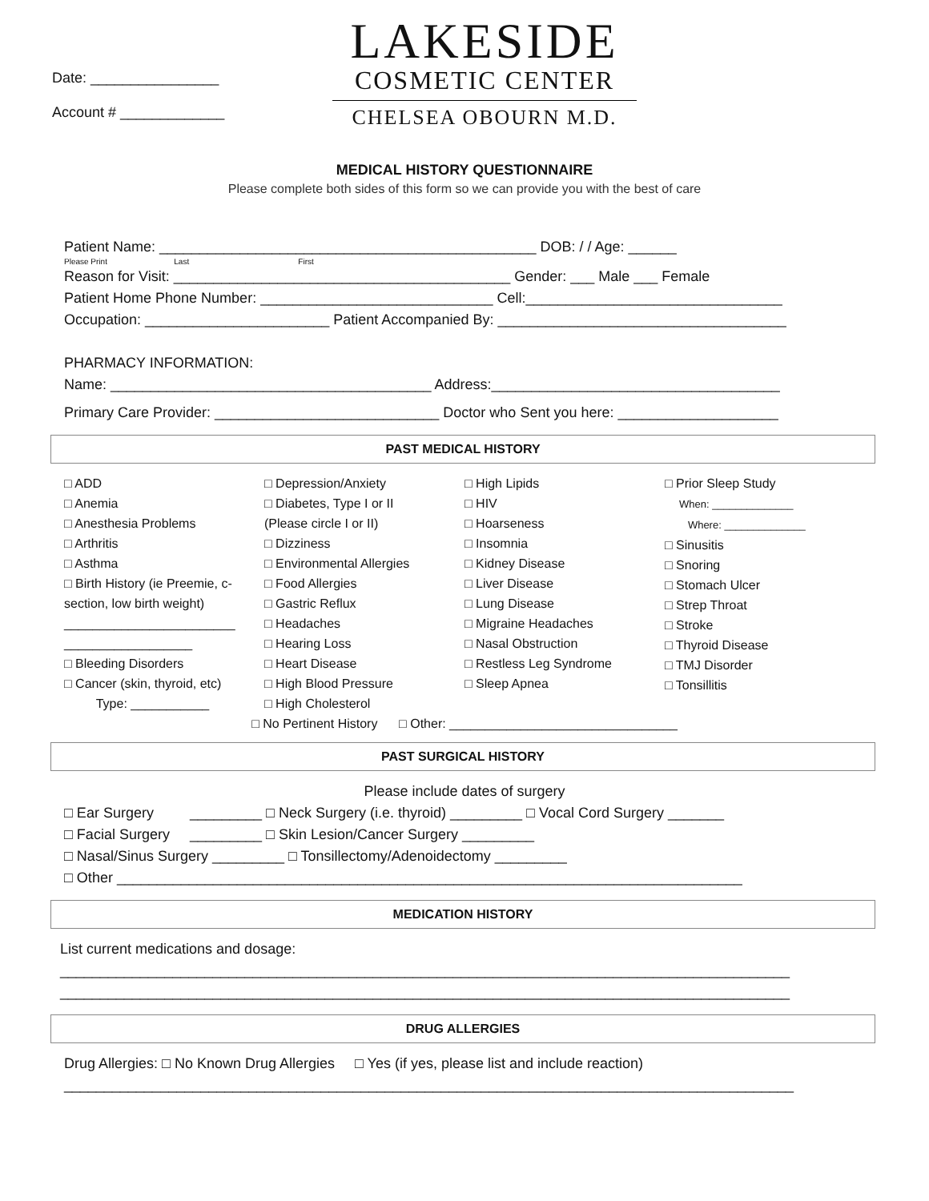Date: ________________
Account # _____________
LAKESIDE
COSMETIC CENTER
CHELSEA OBOURN M.D.
MEDICAL HISTORY QUESTIONNAIRE
Please complete both sides of this form so we can provide you with the best of care
Patient Name: _______________________________________________ DOB: / / Age: ______
Please Print Last First
Reason for Visit: __________________________________________ Gender: ___ Male ___ Female
Patient Home Phone Number: _____________________________ Cell:________________________________
Occupation: _______________________ Patient Accompanied By: ____________________________________
PHARMACY INFORMATION:
Name: ________________________________________ Address:____________________________________
Primary Care Provider: ____________________________ Doctor who Sent you here: ____________________
PAST MEDICAL HISTORY
□ ADD
□ Anemia
□ Anesthesia Problems
□ Arthritis
□ Asthma
□ Birth History (ie Preemie, c-section, low birth weight)
________________________
__________________
□ Bleeding Disorders
□ Cancer (skin, thyroid, etc)
Type: ___________
□ Depression/Anxiety
□ Diabetes, Type I or II
(Please circle I or II)
□ Dizziness
□ Environmental Allergies
□ Food Allergies
□ Gastric Reflux
□ Headaches
□ Hearing Loss
□ Heart Disease
□ High Blood Pressure
□ High Cholesterol
□ High Lipids
□ HIV
□ Hoarseness
□ Insomnia
□ Kidney Disease
□ Liver Disease
□ Lung Disease
□ Migraine Headaches
□ Nasal Obstruction
□ Restless Leg Syndrome
□ Sleep Apnea
□ Prior Sleep Study
When: ______________
Where: ______________
□ Sinusitis
□ Snoring
□ Stomach Ulcer
□ Strep Throat
□ Stroke
□ Thyroid Disease
□ TMJ Disorder
□ Tonsillitis
□ No Pertinent History □ Other: ________________________________
PAST SURGICAL HISTORY
Please include dates of surgery
□ Ear Surgery _________ □ Neck Surgery (i.e. thyroid) _________ □ Vocal Cord Surgery _______
□ Facial Surgery _________ □ Skin Lesion/Cancer Surgery _________
□ Nasal/Sinus Surgery _________ □ Tonsillectomy/Adenoidectomy _________
□ Other ______________________________________________________________________________
MEDICATION HISTORY
List current medications and dosage:
___________________________________________________________________________________________
___________________________________________________________________________________________
DRUG ALLERGIES
Drug Allergies: □ No Known Drug Allergies □ Yes (if yes, please list and include reaction)
___________________________________________________________________________________________